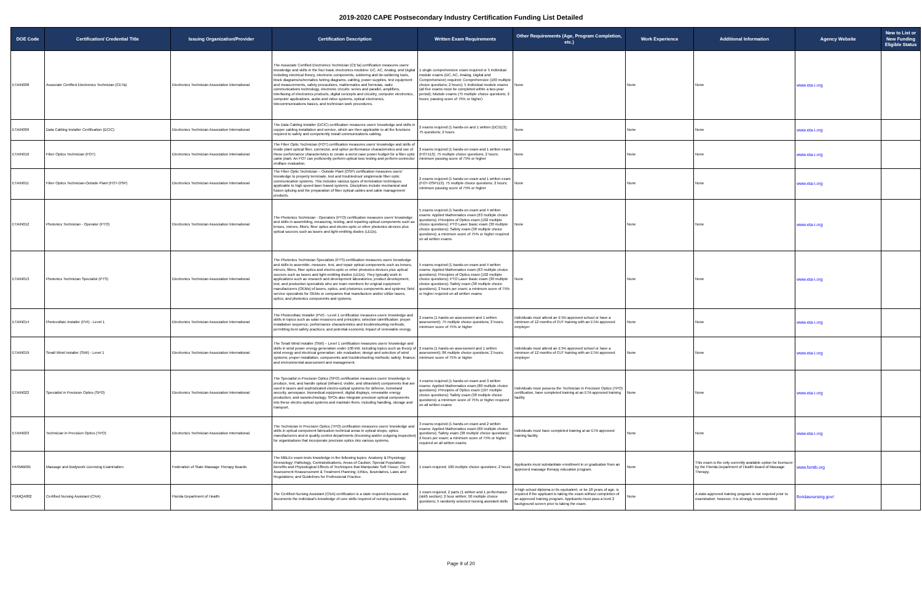2019-2020 CAPE Postsecondary Industry Certification Funding List Detailed
| DOE Code | Certification/ Credential Title | Issuing Organization/Provider | Certification Description | Written Exam Requirements | Other Requirements (Age, Program Completion, etc.) | Work Experience | Additional Information | Agency Website | New to List or New Funding Eligible Status |
| --- | --- | --- | --- | --- | --- | --- | --- | --- | --- |
| ETAIN008 | Associate Certified Electronics Technician (CETa) | Electronics Technician Association International | The Associate Certified Electronics Technician (CETa) certification measures users' knowledge and skills in the four basic electronics modules: DC, AC, Analog, and Digital including electrical theory, electronic components, soldering and de-soldering tools, block diagrams/schematics /wiring diagrams, cabling, power supplies, test equipment and measurements, safety precautions, mathematics and formulas, radio communications technology, electronic circuits: series and parallel, amplifiers, interfacing of electronics products, digital concepts and circuitry, computer electronics, computer applications, audio and video systems, optical electronics, telecommunications basics, and technician work procedures. | 1 single comprehensive exam required or 5 individual module exams (DC, AC, Analog, Digital and Comprehensive) required; Comprehensive (100 multiple choice questions; 2 hours); 5 Individual module exams (all five exams must be completed within a two-year period); Module exams (75 multiple choice questions; 2 hours; passing score of 75% or higher) | None | None | None | www.eta-i.org | |
| ETAIN009 | Data Cabling Installer Certification (DCIC) | Electronics Technician Association International | The Data Cabling Installer (DCIC) certification measures users' knowledge and skills in copper cabling installation and service, which are then applicable to all the functions required to safely and competently install communications cabling. | 2 exams required (1 hands-on and 1 written (DCI113); 75 questions; 2 hours | None | None | None | www.eta-i.org | |
| ETAIN010 | Fiber Optics Technician (FOT) | Electronics Technician Association International | The Fiber Optic Technician (FOT) certification measures users' knowledge and skills of inside plant optical fiber, connector, and splice performance characteristics and use of these performance characteristics to create a worst case power budget for a fiber optic cable plant. An FOT can proficiently perform optical loss testing and perform connector endface evaluation. | 2 exams required (1 hands-on exam and 1 written exam (FOT113); 75 multiple choice questions; 2 hours; minimum passing score of 75% or higher | None | None | None | www.eta-i.org | |
| ETAIN011 | Fiber Optics Technician-Outside Plant (FOT-OSP) | Electronics Technician Association International | The Fiber Optic Technician – Outside Plant (OSP) certification measures users' knowledge to properly terminate, test and troubleshoot singlemode fiber optic communication systems. This includes various types of termination techniques applicable to high speed laser based systems. Disciplines include mechanical and fusion splicing and the preparation of fiber optical cables and cable management products. | 2 exams required (1 hands-on exam and 1 written exam (FOT-OSP113); 75 multiple choice questions; 2 hours; minimum passing score of 75% or higher | None | None | None | www.eta-i.org | |
| ETAIN012 | Photonics Technician - Operator (PTO) | Electronics Technician Association International | The Photonics Technician - Operators (PTO) certification measures users' knowledge and skills in assembling, measuring, testing, and repairing optical components such as lenses, mirrors, filters, fiber optics and electro-optic or other photonics devices plus optical sources such as lasers and light-emitting diodes (LEDs). | 5 exams required (1 hands-on exam and 4 written exams: Applied Mathematics exam (63 multiple choice questions); Principles of Optics exam (102 multiple choice questions); PTO Laser Basic exam (30 multiple choice questions); Safety exam (38 multiple choice questions); a minimum score of 75% or higher required on all written exams | None | None | None | www.eta-i.org | |
| ETAIN013 | Photonics Technician Specialist (PTS) | Electronics Technician Association International | The Photonics Technician Specialists (PTS) certification measures users' knowledge and skills to assemble, measure, test, and repair optical components such as lenses, mirrors, filters, fiber optics and electro-optic or other photonics devices plus optical sources such as lasers and light-emitting diodes (LEDs). They typically work in applications such as research and development laboratories; product development, test, and production specialists who are team members for original equipment manufacturers (OEMs) of lasers, optics, and photonics components and systems; field service specialists for OEMs or companies that manufacture and/or utilize lasers, optics, and photonics components and systems. | 5 exams required (1 hands-on exam and 4 written exams: Applied Mathematics exam (63 multiple choice questions); Principles of Optics exam (102 multiple choice questions); PTO Laser Basic exam (30 multiple choice questions); Safety exam (38 multiple choice questions); 2 hours per exam; a minimum score of 75% or higher required on all written exams | None | None | None | www.eta-i.org | |
| ETAIN014 | Photovoltaic Installer (PVI) - Level 1 | Electronics Technician Association International | The Photovoltaic Installer (PVI) - Level 1 certification measures users' knowledge and skills in topics such as solar resources and principles; selection identification; proper installation sequence, performance characteristics and troubleshooting methods; permitting best safety practices; and potential economic impact of renewable energy. | 2 exams (1 hands-on assessment and 1 written assessment); 75 multiple choice questions; 2 hours; minimum score of 75% or higher | Individuals must attend an ETAI approved school or have a minimum of 12 months of OJT training with an ETAI approved employer | None | None | www.eta-i.org | |
| ETAIN019 | Small Wind Installer (SWI) - Level 1 | Electronics Technician Association International | The Small Wind Installer (SWI) – Level 1 certification measures users' knowledge and skills in wind power energy generation under 100 kW, including topics such as theory of wind energy and electrical generation; site evaluation; design and selection of wind systems; proper installation, components and troubleshooting methods; safety; finance; and environmental assessment and management. | 2 exams (1 hands-on assessment and 1 written assessment); 86 multiple choice questions; 2 hours; minimum score of 75% or higher | Individuals must attend an ETAI approved school or have a minimum of 12 months of OJT training with an ETAI approved employer | None | None | www.eta-i.org | |
| ETAIN022 | Specialist in Precision Optics (SPO) | Electronics Technician Association International | The Specialist in Precision Optics (SPO) certification measures users' knowledge to produce, test, and handle optical (infrared, visible, and ultraviolet) components that are used in lasers and sophisticated electro-optical systems for defense, homeland security, aerospace, biomedical equipment, digital displays, renewable energy production, and nanotechnology. SPOs also integrate precision optical components into these electro-optical systems and maintain them, including handling, storage and transport. | 4 exams required (1 hands-on exam and 3 written exams: Applied Mathematics exam (80 multiple choice questions); Principles of Optics exam (107 multiple choice questions); Safety exam (38 multiple choice questions); a minimum score of 75% or higher required on all written exams | Individuals must possess the Technician in Precision Optics (TPO) certification, have completed training at an ETA approved training facility | None | None | www.eta-i.org | |
| ETAIN023 | Technician in Precision Optics (TPO) | Electronics Technician Association International | The Technician in Precision Optics (TPO) certification measures users' knowledge and skills in optical component fabrication technical areas in optical shops, optics manufacturers and in quality control departments (incoming and/or outgoing inspection) for organizations that incorporate precision optics into various systems. | 3 exams required (1 hands-on exam and 2 written exams: Applied Mathematics exam (60 multiple choice questions); Safety exam (38 multiple choice questions); 2 hours per exam; a minimum score of 75% or higher required on all written exams | Individuals must have completed training at an ETA approved training facility | None | None | www.eta-i.org | |
| FASMB001 | Massage and Bodywork Licensing Examination | Federation of State Massage Therapy Boards | The MBLEx exam tests knowledge in the following topics: Anatomy & Physiology; Kinesiology; Pathology, Contraindications, Areas of Caution, Special Populations; Benefits and Physiological Effects of Techniques that Manipulate Soft Tissue; Client Assessment Reassessment & Treatment Planning; Ethics, Boundaries, Laws and Regulations; and Guidelines for Professional Practice. | 1 exam required; 100 multiple choice questions; 2 hours | Applicants must substantiate enrollment in or graduation from an approved massage therapy education program. | None | This exam is the only currently available option for licensure by the Florida Department of Health Board of Massage Therapy. | www.fsmtb.org | |
| FDMQA002 | Certified Nursing Assistant (CNA) | Florida Department of Health | The Certified Nursing Assistant (CNA) certification is a state required licensure and documents the individual's knowledge of core skills required of nursing assistants. | 1 exam required; 2 parts (1 written and 1 performance (skill) section); 2 hour written; 50 multiple choice questions; 5 randomly selected nursing assistant skills | A high school diploma or its equivalent, or be 18 years of age, is required if the applicant is taking the exam without completion of an approved training program. Applicants must pass a level 2 background screen prior to taking the exam. | None | A state-approved training program is not required prior to examination; however, it is strongly recommended. | floridasnursing.gov/ | |
Page 9 of 20